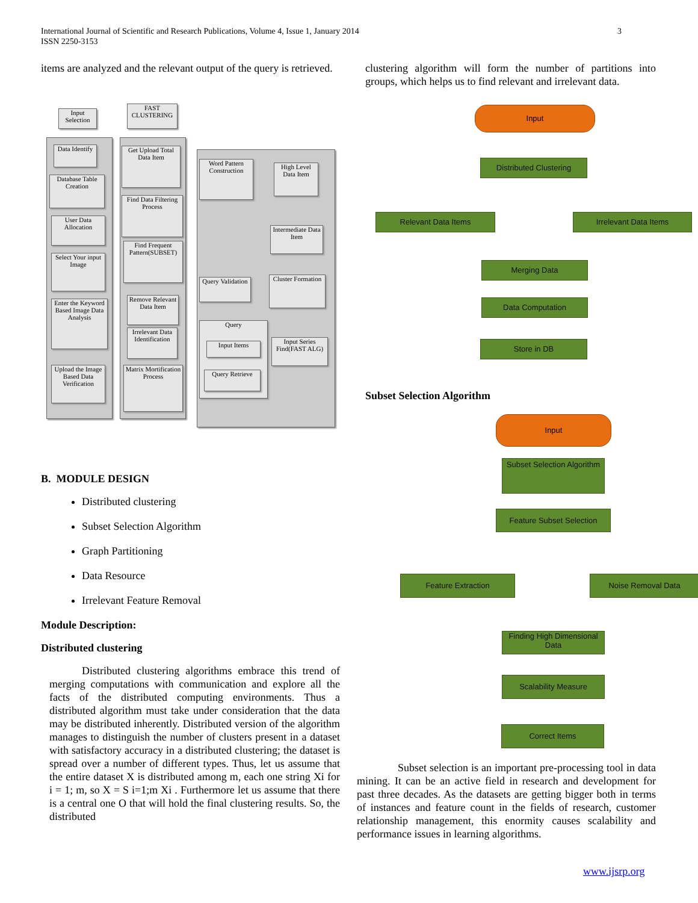International Journal of Scientific and Research Publications, Volume 4, Issue 1, January 2014
ISSN 2250-3153
3
items are analyzed and the relevant output of the query is retrieved.
Input Selection
FAST CLUSTERING
Data Identify
Database Table Creation
User Data Allocation
Select Your input Image
Enter the Keyword Based Image Data Analysis
Upload the Image Based Data Verification
Get Upload Total Data Item
Find Data Filtering Process
Find Frequent Pattern(SUBSET)
Remove Relevant Data Item
Irrelevant Data Identification
Matrix Mortification Process
Word Pattern Construction
High Level Data Item
Intermediate Data Item
Cluster Formation
Query Validation
Query
Input Items
Query Retrieve
Input Series Find(FAST ALG)
B. MODULE DESIGN
Distributed clustering
Subset Selection Algorithm
Graph Partitioning
Data Resource
Irrelevant Feature Removal
Module Description:
Distributed clustering
Distributed clustering algorithms embrace this trend of merging computations with communication and explore all the facts of the distributed computing environments. Thus a distributed algorithm must take under consideration that the data may be distributed inherently. Distributed version of the algorithm manages to distinguish the number of clusters present in a dataset with satisfactory accuracy in a distributed clustering; the dataset is spread over a number of different types. Thus, let us assume that the entire dataset X is distributed among m, each one string Xi for i = 1; m, so X = S i=1;m Xi . Furthermore let us assume that there is a central one O that will hold the final clustering results. So, the distributed
clustering algorithm will form the number of partitions into groups, which helps us to find relevant and irrelevant data.
Input
Distributed Clustering
Relevant Data Items Irrelevant Data Items
Merging Data
Data Computation
Store in DB
Subset Selection Algorithm
Input
Subset Selection Algorithm
Feature Subset Selection
Feature Extraction Noise Removal Data
Finding High Dimensional Data
Scalability Measure
Correct Items
Subset selection is an important pre-processing tool in data mining. It can be an active field in research and development for past three decades. As the datasets are getting bigger both in terms of instances and feature count in the fields of research, customer relationship management, this enormity causes scalability and performance issues in learning algorithms.
www.ijsrp.org